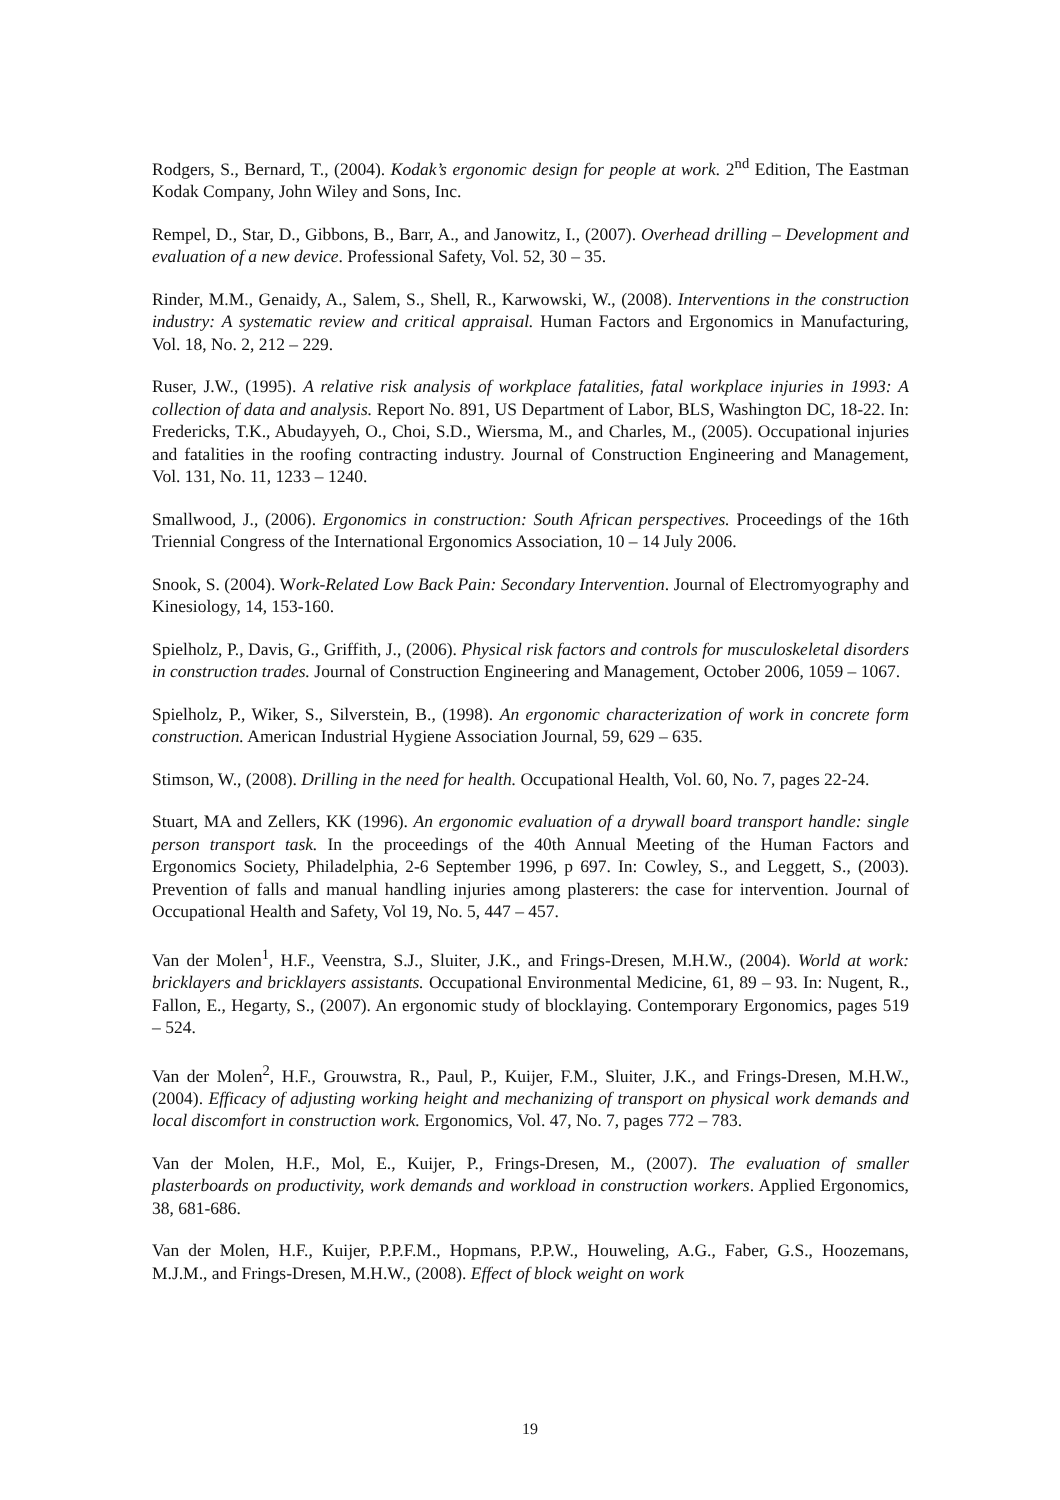Rodgers, S., Bernard, T., (2004). Kodak’s ergonomic design for people at work. 2<sup>nd</sup> Edition, The Eastman Kodak Company, John Wiley and Sons, Inc.
Rempel, D., Star, D., Gibbons, B., Barr, A., and Janowitz, I., (2007). Overhead drilling – Development and evaluation of a new device. Professional Safety, Vol. 52, 30 – 35.
Rinder, M.M., Genaidy, A., Salem, S., Shell, R., Karwowski, W., (2008). Interventions in the construction industry: A systematic review and critical appraisal. Human Factors and Ergonomics in Manufacturing, Vol. 18, No. 2, 212 – 229.
Ruser, J.W., (1995). A relative risk analysis of workplace fatalities, fatal workplace injuries in 1993: A collection of data and analysis. Report No. 891, US Department of Labor, BLS, Washington DC, 18-22. In: Fredericks, T.K., Abudayyeh, O., Choi, S.D., Wiersma, M., and Charles, M., (2005). Occupational injuries and fatalities in the roofing contracting industry. Journal of Construction Engineering and Management, Vol. 131, No. 11, 1233 – 1240.
Smallwood, J., (2006). Ergonomics in construction: South African perspectives. Proceedings of the 16th Triennial Congress of the International Ergonomics Association, 10 – 14 July 2006.
Snook, S. (2004). Work-Related Low Back Pain: Secondary Intervention. Journal of Electromyography and Kinesiology, 14, 153-160.
Spielholz, P., Davis, G., Griffith, J., (2006). Physical risk factors and controls for musculoskeletal disorders in construction trades. Journal of Construction Engineering and Management, October 2006, 1059 – 1067.
Spielholz, P., Wiker, S., Silverstein, B., (1998). An ergonomic characterization of work in concrete form construction. American Industrial Hygiene Association Journal, 59, 629 – 635.
Stimson, W., (2008). Drilling in the need for health. Occupational Health, Vol. 60, No. 7, pages 22-24.
Stuart, MA and Zellers, KK (1996). An ergonomic evaluation of a drywall board transport handle: single person transport task. In the proceedings of the 40th Annual Meeting of the Human Factors and Ergonomics Society, Philadelphia, 2-6 September 1996, p 697. In: Cowley, S., and Leggett, S., (2003). Prevention of falls and manual handling injuries among plasterers: the case for intervention. Journal of Occupational Health and Safety, Vol 19, No. 5, 447 – 457.
Van der Molen<sup>1</sup>, H.F., Veenstra, S.J., Sluiter, J.K., and Frings-Dresen, M.H.W., (2004). World at work: bricklayers and bricklayers assistants. Occupational Environmental Medicine, 61, 89 – 93. In: Nugent, R., Fallon, E., Hegarty, S., (2007). An ergonomic study of blocklaying. Contemporary Ergonomics, pages 519 – 524.
Van der Molen<sup>2</sup>, H.F., Grouwstra, R., Paul, P., Kuijer, F.M., Sluiter, J.K., and Frings-Dresen, M.H.W., (2004). Efficacy of adjusting working height and mechanizing of transport on physical work demands and local discomfort in construction work. Ergonomics, Vol. 47, No. 7, pages 772 – 783.
Van der Molen, H.F., Mol, E., Kuijer, P., Frings-Dresen, M., (2007). The evaluation of smaller plasterboards on productivity, work demands and workload in construction workers. Applied Ergonomics, 38, 681-686.
Van der Molen, H.F., Kuijer, P.P.F.M., Hopmans, P.P.W., Houweling, A.G., Faber, G.S., Hoozemans, M.J.M., and Frings-Dresen, M.H.W., (2008). Effect of block weight on work
19